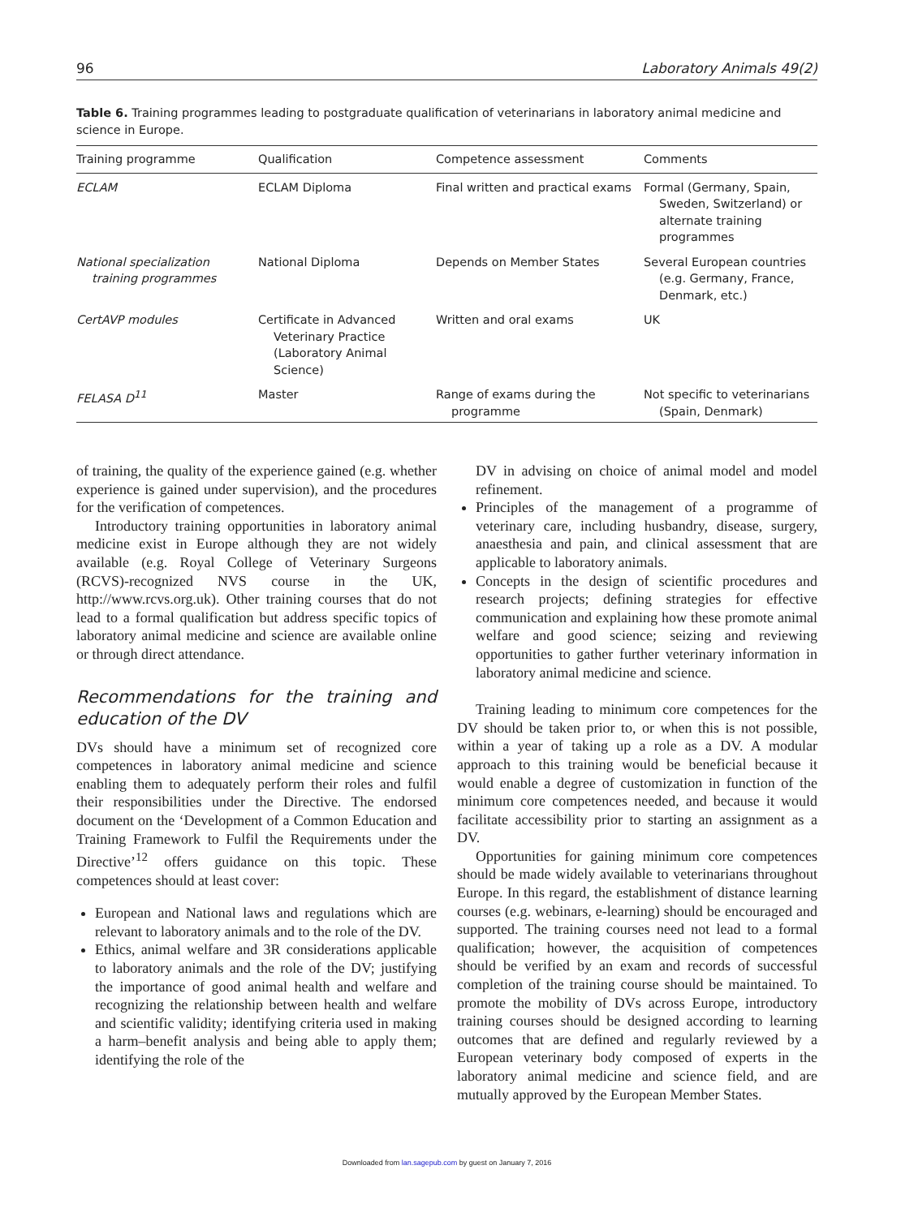96 Laboratory Animals 49(2)
Table 6. Training programmes leading to postgraduate qualification of veterinarians in laboratory animal medicine and science in Europe.
| Training programme | Qualification | Competence assessment | Comments |
| --- | --- | --- | --- |
| ECLAM | ECLAM Diploma | Final written and practical exams | Formal (Germany, Spain, Sweden, Switzerland) or alternate training programmes |
| National specialization training programmes | National Diploma | Depends on Member States | Several European countries (e.g. Germany, France, Denmark, etc.) |
| CertAVP modules | Certificate in Advanced Veterinary Practice (Laboratory Animal Science) | Written and oral exams | UK |
| FELASA D<sup>11</sup> | Master | Range of exams during the programme | Not specific to veterinarians (Spain, Denmark) |
of training, the quality of the experience gained (e.g. whether experience is gained under supervision), and the procedures for the verification of competences.
Introductory training opportunities in laboratory animal medicine exist in Europe although they are not widely available (e.g. Royal College of Veterinary Surgeons (RCVS)-recognized NVS course in the UK, http://www.rcvs.org.uk). Other training courses that do not lead to a formal qualification but address specific topics of laboratory animal medicine and science are available online or through direct attendance.
Recommendations for the training and education of the DV
DVs should have a minimum set of recognized core competences in laboratory animal medicine and science enabling them to adequately perform their roles and fulfil their responsibilities under the Directive. The endorsed document on the ‘Development of a Common Education and Training Framework to Fulfil the Requirements under the Directive’<sup>12</sup> offers guidance on this topic. These competences should at least cover:
European and National laws and regulations which are relevant to laboratory animals and to the role of the DV.
Ethics, animal welfare and 3R considerations applicable to laboratory animals and the role of the DV; justifying the importance of good animal health and welfare and recognizing the relationship between health and welfare and scientific validity; identifying criteria used in making a harm–benefit analysis and being able to apply them; identifying the role of the
DV in advising on choice of animal model and model refinement.
Principles of the management of a programme of veterinary care, including husbandry, disease, surgery, anaesthesia and pain, and clinical assessment that are applicable to laboratory animals.
Concepts in the design of scientific procedures and research projects; defining strategies for effective communication and explaining how these promote animal welfare and good science; seizing and reviewing opportunities to gather further veterinary information in laboratory animal medicine and science.
Training leading to minimum core competences for the DV should be taken prior to, or when this is not possible, within a year of taking up a role as a DV. A modular approach to this training would be beneficial because it would enable a degree of customization in function of the minimum core competences needed, and because it would facilitate accessibility prior to starting an assignment as a DV.
Opportunities for gaining minimum core competences should be made widely available to veterinarians throughout Europe. In this regard, the establishment of distance learning courses (e.g. webinars, e-learning) should be encouraged and supported. The training courses need not lead to a formal qualification; however, the acquisition of competences should be verified by an exam and records of successful completion of the training course should be maintained. To promote the mobility of DVs across Europe, introductory training courses should be designed according to learning outcomes that are defined and regularly reviewed by a European veterinary body composed of experts in the laboratory animal medicine and science field, and are mutually approved by the European Member States.
Downloaded from lan.sagepub.com by guest on January 7, 2016